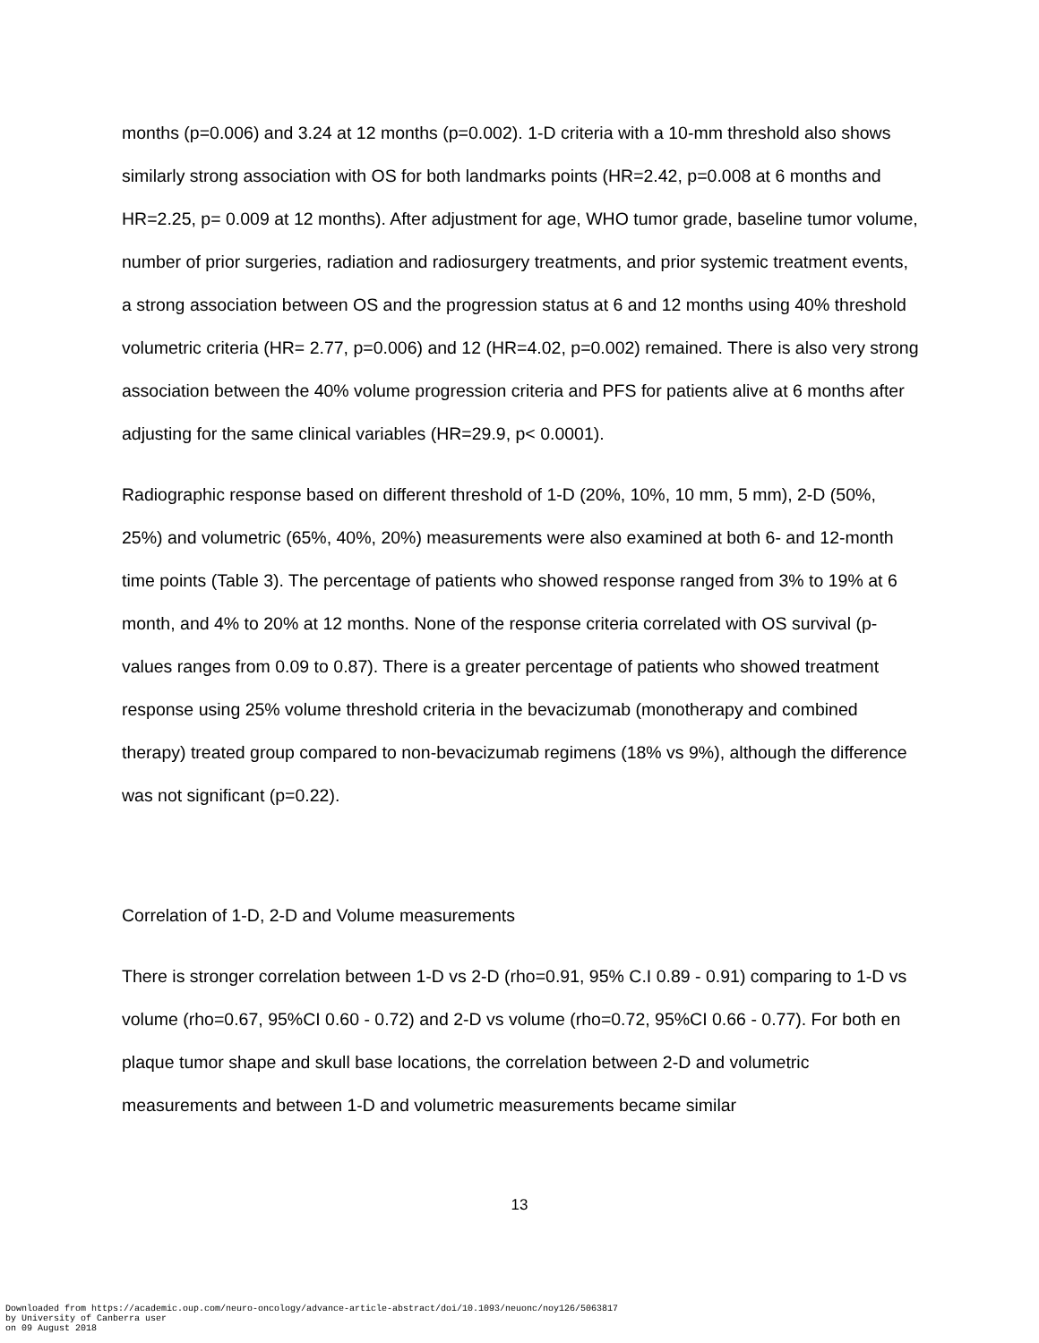months (p=0.006) and 3.24 at 12 months (p=0.002). 1-D criteria with a 10-mm threshold also shows similarly strong association with OS for both landmarks points (HR=2.42, p=0.008 at 6 months and HR=2.25, p= 0.009 at 12 months). After adjustment for age, WHO tumor grade, baseline tumor volume, number of prior surgeries, radiation and radiosurgery treatments, and prior systemic treatment events, a strong association between OS and the progression status at 6 and 12 months using 40% threshold volumetric criteria (HR= 2.77, p=0.006) and 12 (HR=4.02, p=0.002) remained. There is also very strong association between the 40% volume progression criteria and PFS for patients alive at 6 months after adjusting for the same clinical variables (HR=29.9, p< 0.0001).
Radiographic response based on different threshold of 1-D (20%, 10%, 10 mm, 5 mm), 2-D (50%, 25%) and volumetric (65%, 40%, 20%) measurements were also examined at both 6- and 12-month time points (Table 3). The percentage of patients who showed response ranged from 3% to 19% at 6 month, and 4% to 20% at 12 months. None of the response criteria correlated with OS survival (p-values ranges from 0.09 to 0.87). There is a greater percentage of patients who showed treatment response using 25% volume threshold criteria in the bevacizumab (monotherapy and combined therapy) treated group compared to non-bevacizumab regimens (18% vs 9%), although the difference was not significant (p=0.22).
Correlation of 1-D, 2-D and Volume measurements
There is stronger correlation between 1-D vs 2-D (rho=0.91, 95% C.I 0.89 - 0.91) comparing to 1-D vs volume (rho=0.67, 95%CI 0.60 - 0.72) and 2-D vs volume (rho=0.72, 95%CI 0.66 - 0.77). For both en plaque tumor shape and skull base locations, the correlation between 2-D and volumetric measurements and between 1-D and volumetric measurements became similar
13
Downloaded from https://academic.oup.com/neuro-oncology/advance-article-abstract/doi/10.1093/neuonc/noy126/5063817
by University of Canberra user
on 09 August 2018